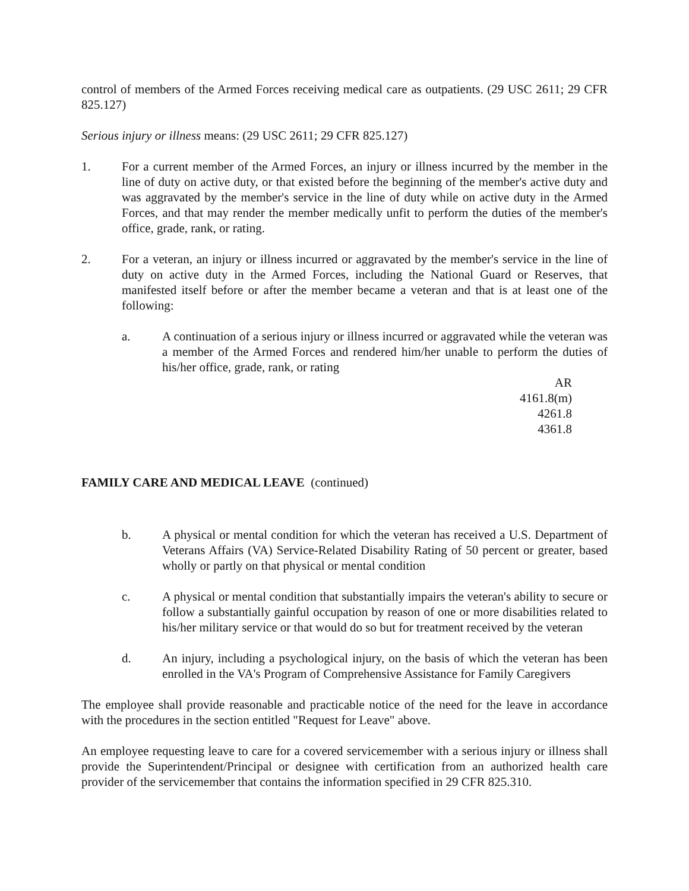control of members of the Armed Forces receiving medical care as outpatients. (29 USC 2611; 29 CFR 825.127)
Serious injury or illness means: (29 USC 2611; 29 CFR 825.127)
1. For a current member of the Armed Forces, an injury or illness incurred by the member in the line of duty on active duty, or that existed before the beginning of the member's active duty and was aggravated by the member's service in the line of duty while on active duty in the Armed Forces, and that may render the member medically unfit to perform the duties of the member's office, grade, rank, or rating.
2. For a veteran, an injury or illness incurred or aggravated by the member's service in the line of duty on active duty in the Armed Forces, including the National Guard or Reserves, that manifested itself before or after the member became a veteran and that is at least one of the following:
a. A continuation of a serious injury or illness incurred or aggravated while the veteran was a member of the Armed Forces and rendered him/her unable to perform the duties of his/her office, grade, rank, or rating
AR 4161.8(m)
4261.8
4361.8
FAMILY CARE AND MEDICAL LEAVE (continued)
b. A physical or mental condition for which the veteran has received a U.S. Department of Veterans Affairs (VA) Service-Related Disability Rating of 50 percent or greater, based wholly or partly on that physical or mental condition
c. A physical or mental condition that substantially impairs the veteran's ability to secure or follow a substantially gainful occupation by reason of one or more disabilities related to his/her military service or that would do so but for treatment received by the veteran
d. An injury, including a psychological injury, on the basis of which the veteran has been enrolled in the VA's Program of Comprehensive Assistance for Family Caregivers
The employee shall provide reasonable and practicable notice of the need for the leave in accordance with the procedures in the section entitled "Request for Leave" above.
An employee requesting leave to care for a covered servicemember with a serious injury or illness shall provide the Superintendent/Principal or designee with certification from an authorized health care provider of the servicemember that contains the information specified in 29 CFR 825.310.